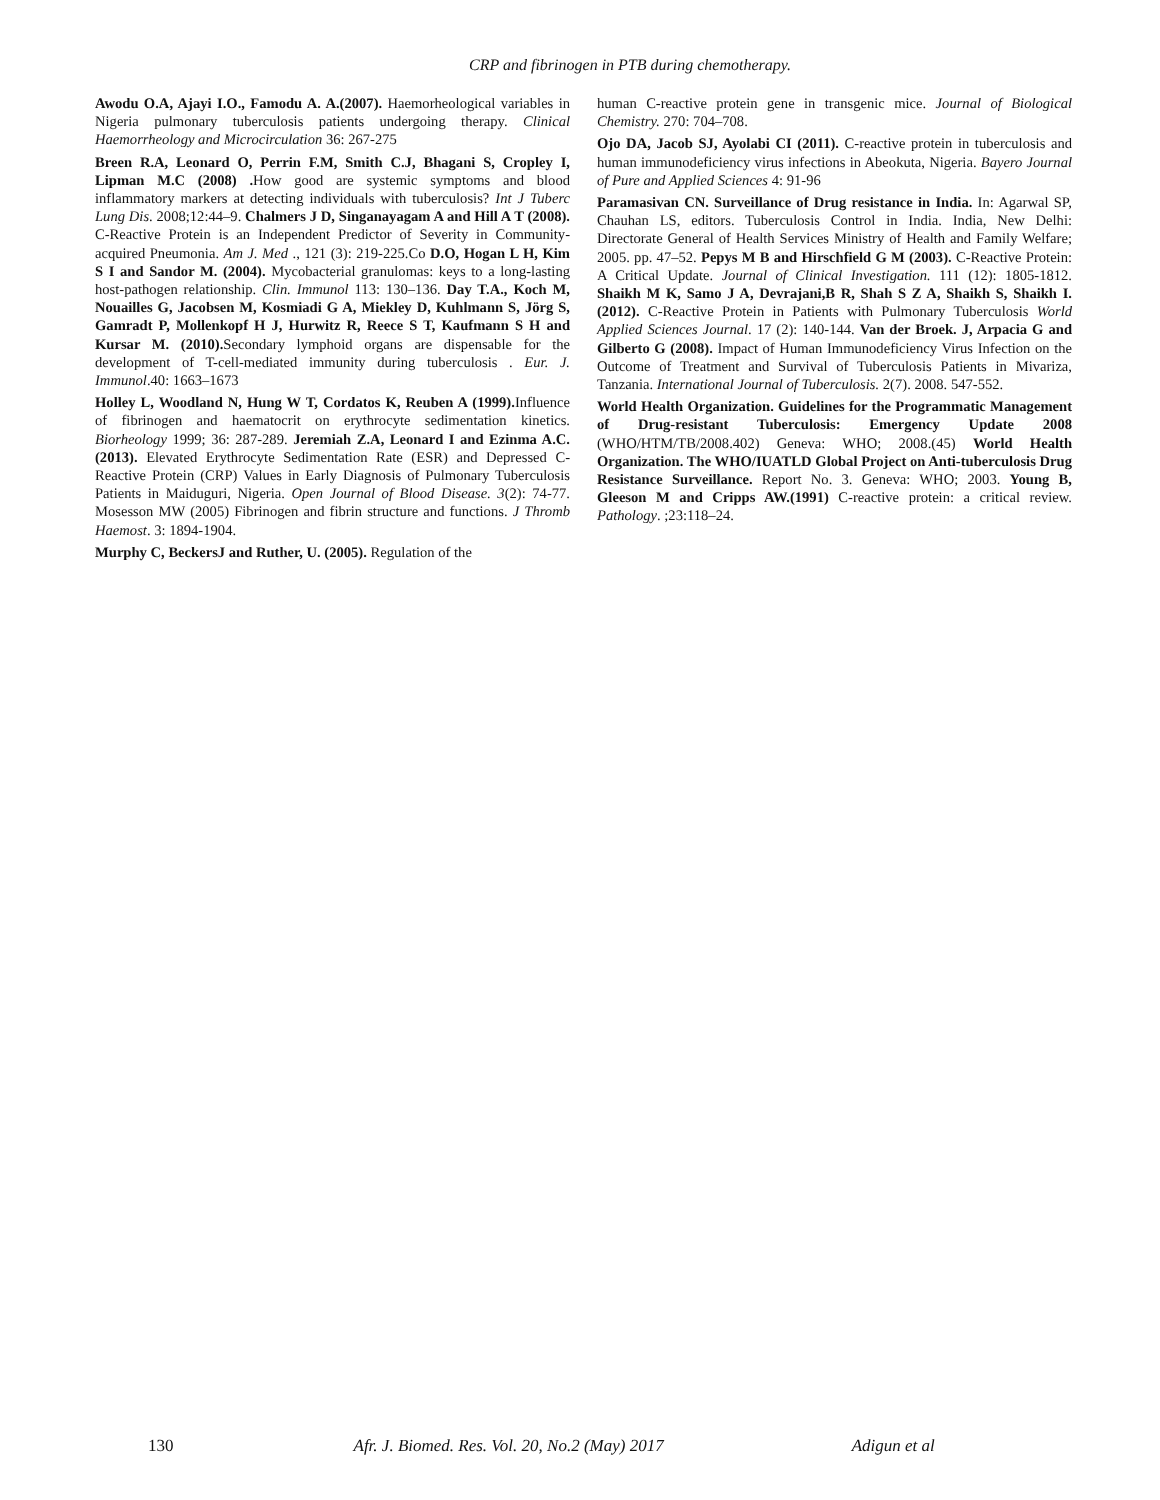CRP and fibrinogen in PTB during chemotherapy.
Awodu O.A, Ajayi I.O., Famodu A. A.(2007). Haemorheological variables in Nigeria pulmonary tuberculosis patients undergoing therapy. Clinical Haemorrheology and Microcirculation 36: 267-275
Breen R.A, Leonard O, Perrin F.M, Smith C.J, Bhagani S, Cropley I, Lipman M.C (2008) . How good are systemic symptoms and blood inflammatory markers at detecting individuals with tuberculosis? Int J Tuberc Lung Dis. 2008;12:44–9. Chalmers J D, Singanayagam A and Hill A T (2008). C-Reactive Protein is an Independent Predictor of Severity in Community-acquired Pneumonia. Am J. Med ., 121 (3): 219-225.Co D.O, Hogan L H, Kim S I and Sandor M. (2004). Mycobacterial granulomas: keys to a long-lasting host-pathogen relationship. Clin. Immunol 113: 130–136. Day T.A., Koch M, Nouailles G, Jacobsen M, Kosmiadi G A, Miekley D, Kuhlmann S, Jörg S, Gamradt P, Mollenkopf H J, Hurwitz R, Reece S T, Kaufmann S H and Kursar M. (2010). Secondary lymphoid organs are dispensable for the development of T-cell-mediated immunity during tuberculosis . Eur. J. Immunol.40: 1663–1673
Holley L, Woodland N, Hung W T, Cordatos K, Reuben A (1999). Influence of fibrinogen and haematocrit on erythrocyte sedimentation kinetics. Biorheology 1999; 36: 287-289. Jeremiah Z.A, Leonard I and Ezinma A.C.(2013). Elevated Erythrocyte Sedimentation Rate (ESR) and Depressed C-Reactive Protein (CRP) Values in Early Diagnosis of Pulmonary Tuberculosis Patients in Maiduguri, Nigeria. Open Journal of Blood Disease. 3(2): 74-77. Mosesson MW (2005) Fibrinogen and fibrin structure and functions. J Thromb Haemost. 3: 1894-1904.
Murphy C, BeckersJ and Ruther, U. (2005). Regulation of the
human C-reactive protein gene in transgenic mice. Journal of Biological Chemistry. 270: 704–708.
Ojo DA, Jacob SJ, Ayolabi CI (2011). C-reactive protein in tuberculosis and human immunodeficiency virus infections in Abeokuta, Nigeria. Bayero Journal of Pure and Applied Sciences 4: 91-96
Paramasivan CN. Surveillance of Drug resistance in India. In: Agarwal SP, Chauhan LS, editors. Tuberculosis Control in India. India, New Delhi: Directorate General of Health Services Ministry of Health and Family Welfare; 2005. pp. 47–52. Pepys M B and Hirschfield G M (2003). C-Reactive Protein: A Critical Update. Journal of Clinical Investigation. 111 (12): 1805-1812. Shaikh M K, Samo J A, Devrajani,B R, Shah S Z A, Shaikh S, Shaikh I.(2012). C-Reactive Protein in Patients with Pulmonary Tuberculosis World Applied Sciences Journal. 17 (2): 140-144. Van der Broek. J, Arpacia G and Gilberto G (2008). Impact of Human Immunodeficiency Virus Infection on the Outcome of Treatment and Survival of Tuberculosis Patients in Mivariza, Tanzania. International Journal of Tuberculosis. 2(7). 2008. 547-552.
World Health Organization. Guidelines for the Programmatic Management of Drug-resistant Tuberculosis: Emergency Update 2008 (WHO/HTM/TB/2008.402) Geneva: WHO; 2008.(45) World Health Organization. The WHO/IUATLD Global Project on Anti-tuberculosis Drug Resistance Surveillance. Report No. 3. Geneva: WHO; 2003. Young B, Gleeson M and Cripps AW.(1991) C-reactive protein: a critical review. Pathology. ;23:118–24.
130 Afr. J. Biomed. Res. Vol. 20, No.2 (May) 2017 Adigun et al